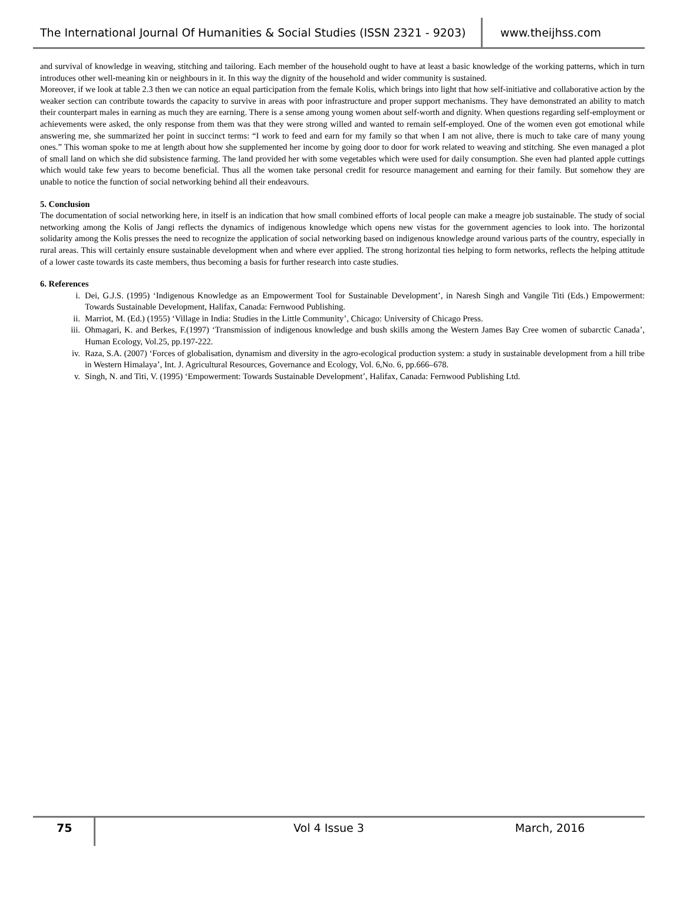The International Journal Of Humanities & Social Studies (ISSN 2321 - 9203)
www.theijhss.com
and survival of knowledge in weaving, stitching and tailoring. Each member of the household ought to have at least a basic knowledge of the working patterns, which in turn introduces other well-meaning kin or neighbours in it. In this way the dignity of the household and wider community is sustained.
Moreover, if we look at table 2.3 then we can notice an equal participation from the female Kolis, which brings into light that how self-initiative and collaborative action by the weaker section can contribute towards the capacity to survive in areas with poor infrastructure and proper support mechanisms. They have demonstrated an ability to match their counterpart males in earning as much they are earning. There is a sense among young women about self-worth and dignity. When questions regarding self-employment or achievements were asked, the only response from them was that they were strong willed and wanted to remain self-employed. One of the women even got emotional while answering me, she summarized her point in succinct terms: “I work to feed and earn for my family so that when I am not alive, there is much to take care of many young ones.” This woman spoke to me at length about how she supplemented her income by going door to door for work related to weaving and stitching. She even managed a plot of small land on which she did subsistence farming. The land provided her with some vegetables which were used for daily consumption. She even had planted apple cuttings which would take few years to become beneficial. Thus all the women take personal credit for resource management and earning for their family. But somehow they are unable to notice the function of social networking behind all their endeavours.
5. Conclusion
The documentation of social networking here, in itself is an indication that how small combined efforts of local people can make a meagre job sustainable. The study of social networking among the Kolis of Jangi reflects the dynamics of indigenous knowledge which opens new vistas for the government agencies to look into. The horizontal solidarity among the Kolis presses the need to recognize the application of social networking based on indigenous knowledge around various parts of the country, especially in rural areas. This will certainly ensure sustainable development when and where ever applied. The strong horizontal ties helping to form networks, reflects the helping attitude of a lower caste towards its caste members, thus becoming a basis for further research into caste studies.
6. References
i. Dei, G.J.S. (1995) ‘Indigenous Knowledge as an Empowerment Tool for Sustainable Development’, in Naresh Singh and Vangile Titi (Eds.) Empowerment: Towards Sustainable Development, Halifax, Canada: Fernwood Publishing.
ii. Marriot, M. (Ed.) (1955) ‘Village in India: Studies in the Little Community’, Chicago: University of Chicago Press.
iii. Ohmagari, K. and Berkes, F.(1997) ‘Transmission of indigenous knowledge and bush skills among the Western James Bay Cree women of subarctic Canada’, Human Ecology, Vol.25, pp.197-222.
iv. Raza, S.A. (2007) ‘Forces of globalisation, dynamism and diversity in the agro-ecological production system: a study in sustainable development from a hill tribe in Western Himalaya’, Int. J. Agricultural Resources, Governance and Ecology, Vol. 6,No. 6, pp.666–678.
v. Singh, N. and Titi, V. (1995) ‘Empowerment: Towards Sustainable Development’, Halifax, Canada: Fernwood Publishing Ltd.
75
Vol 4 Issue 3 March, 2016